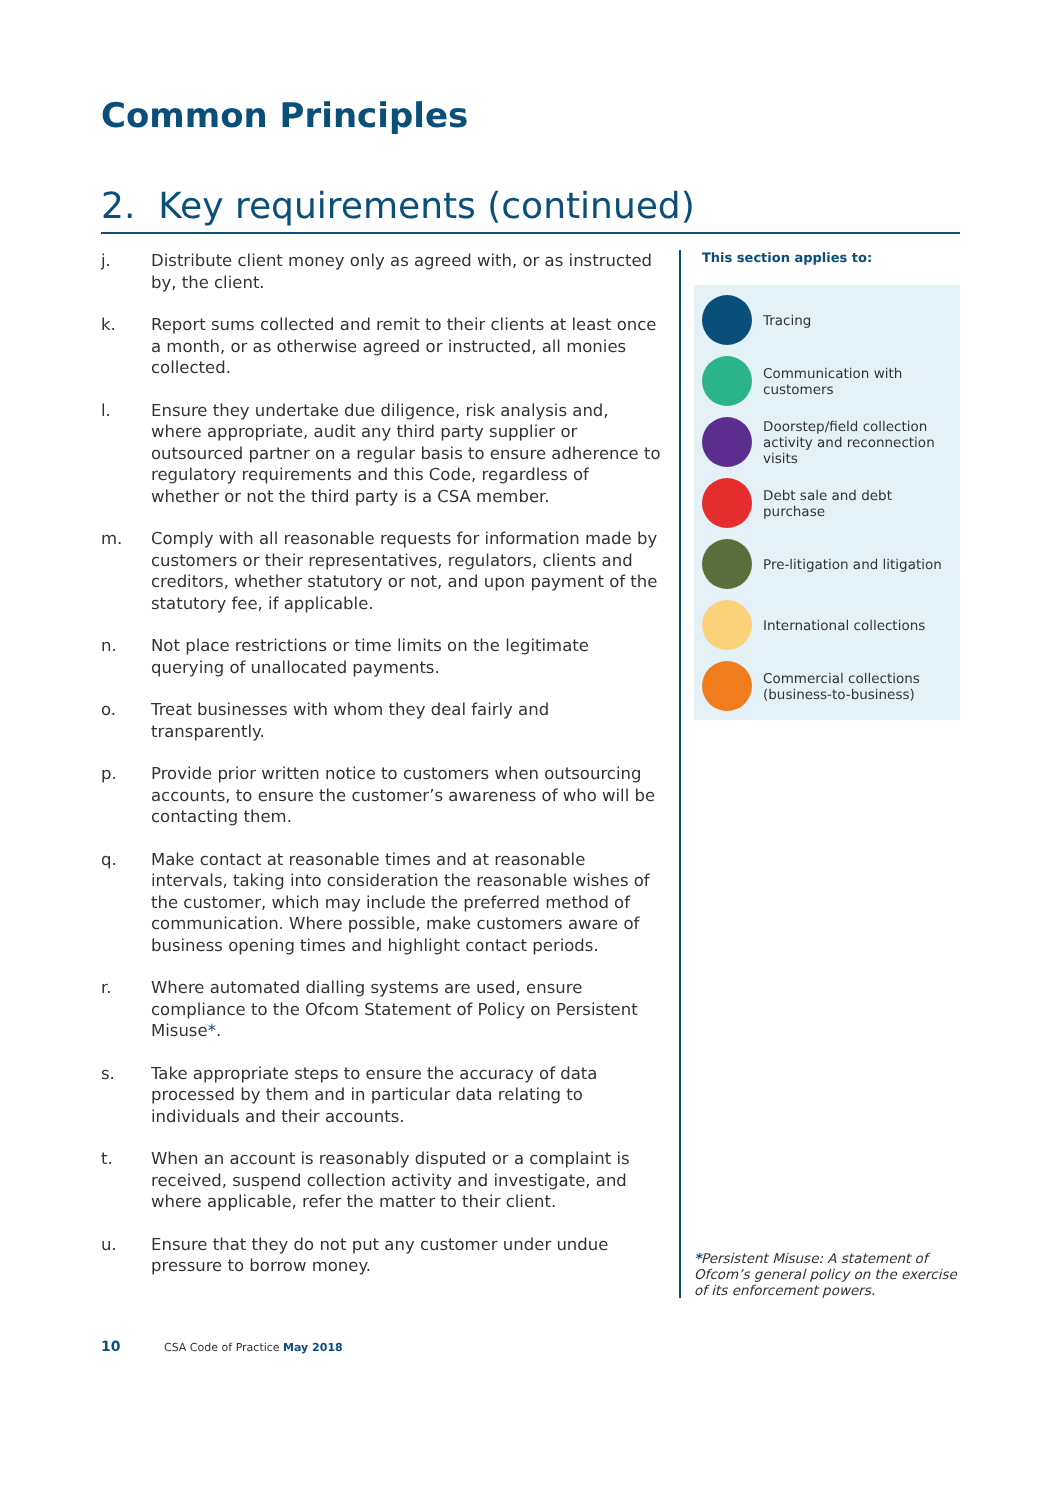Common Principles
2. Key requirements (continued)
j. Distribute client money only as agreed with, or as instructed by, the client.
k. Report sums collected and remit to their clients at least once a month, or as otherwise agreed or instructed, all monies collected.
l. Ensure they undertake due diligence, risk analysis and, where appropriate, audit any third party supplier or outsourced partner on a regular basis to ensure adherence to regulatory requirements and this Code, regardless of whether or not the third party is a CSA member.
m. Comply with all reasonable requests for information made by customers or their representatives, regulators, clients and creditors, whether statutory or not, and upon payment of the statutory fee, if applicable.
n. Not place restrictions or time limits on the legitimate querying of unallocated payments.
o. Treat businesses with whom they deal fairly and transparently.
p. Provide prior written notice to customers when outsourcing accounts, to ensure the customer’s awareness of who will be contacting them.
q. Make contact at reasonable times and at reasonable intervals, taking into consideration the reasonable wishes of the customer, which may include the preferred method of communication. Where possible, make customers aware of business opening times and highlight contact periods.
r. Where automated dialling systems are used, ensure compliance to the Ofcom Statement of Policy on Persistent Misuse*.
s. Take appropriate steps to ensure the accuracy of data processed by them and in particular data relating to individuals and their accounts.
t. When an account is reasonably disputed or a complaint is received, suspend collection activity and investigate, and where applicable, refer the matter to their client.
u. Ensure that they do not put any customer under undue pressure to borrow money.
This section applies to:
Tracing
Communication with customers
Doorstep/field collection activity and reconnection visits
Debt sale and debt purchase
Pre-litigation and litigation
International collections
Commercial collections (business-to-business)
*Persistent Misuse: A statement of Ofcom’s general policy on the exercise of its enforcement powers.
10 CSA Code of Practice May 2018